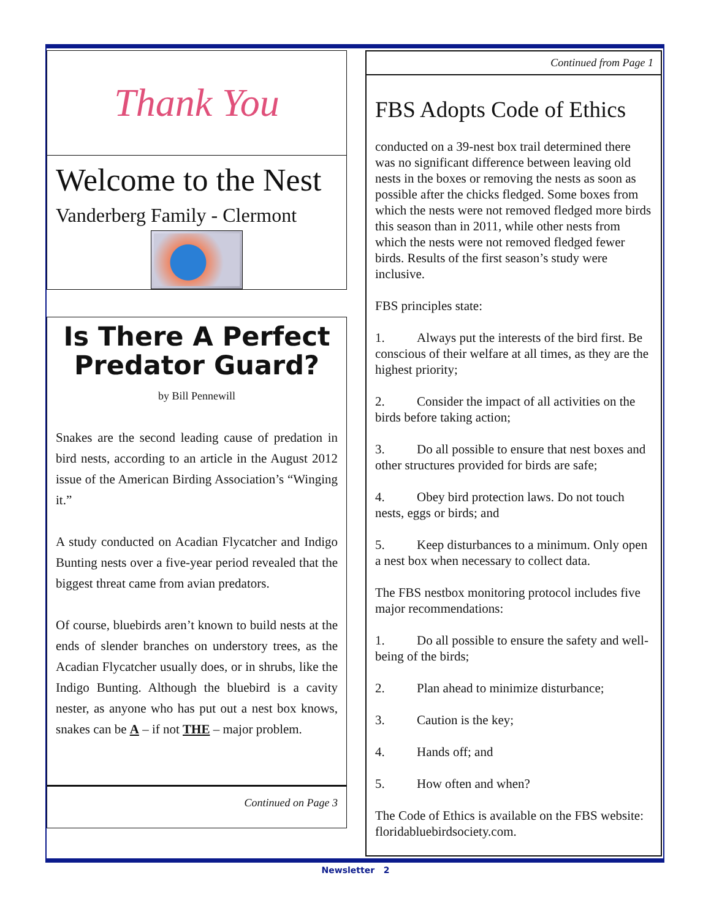Thank You
Welcome to the Nest
Vanderberg Family - Clermont
Is There A Perfect Predator Guard?
by Bill Pennewill
Snakes are the second leading cause of predation in bird nests, according to an article in the August 2012 issue of the American Birding Association’s “Winging it.”
A study conducted on Acadian Flycatcher and Indigo Bunting nests over a five-year period revealed that the biggest threat came from avian predators.
Of course, bluebirds aren’t known to build nests at the ends of slender branches on understory trees, as the Acadian Flycatcher usually does, or in shrubs, like the Indigo Bunting. Although the bluebird is a cavity nester, as anyone who has put out a nest box knows, snakes can be A – if not THE – major problem.
Continued on Page 3
Continued from Page 1
FBS Adopts Code of Ethics
conducted on a 39-nest box trail determined there was no significant difference between leaving old nests in the boxes or removing the nests as soon as possible after the chicks fledged. Some boxes from which the nests were not removed fledged more birds this season than in 2011, while other nests from which the nests were not removed fledged fewer birds. Results of the first season’s study were inclusive.
FBS principles state:
1. Always put the interests of the bird first. Be conscious of their welfare at all times, as they are the highest priority;
2. Consider the impact of all activities on the birds before taking action;
3. Do all possible to ensure that nest boxes and other structures provided for birds are safe;
4. Obey bird protection laws. Do not touch nests, eggs or birds; and
5. Keep disturbances to a minimum. Only open a nest box when necessary to collect data.
The FBS nestbox monitoring protocol includes five major recommendations:
1. Do all possible to ensure the safety and well-being of the birds;
2. Plan ahead to minimize disturbance;
3. Caution is the key;
4. Hands off; and
5. How often and when?
The Code of Ethics is available on the FBS website: floridabluebirdsociety.com.
Newsletter 2